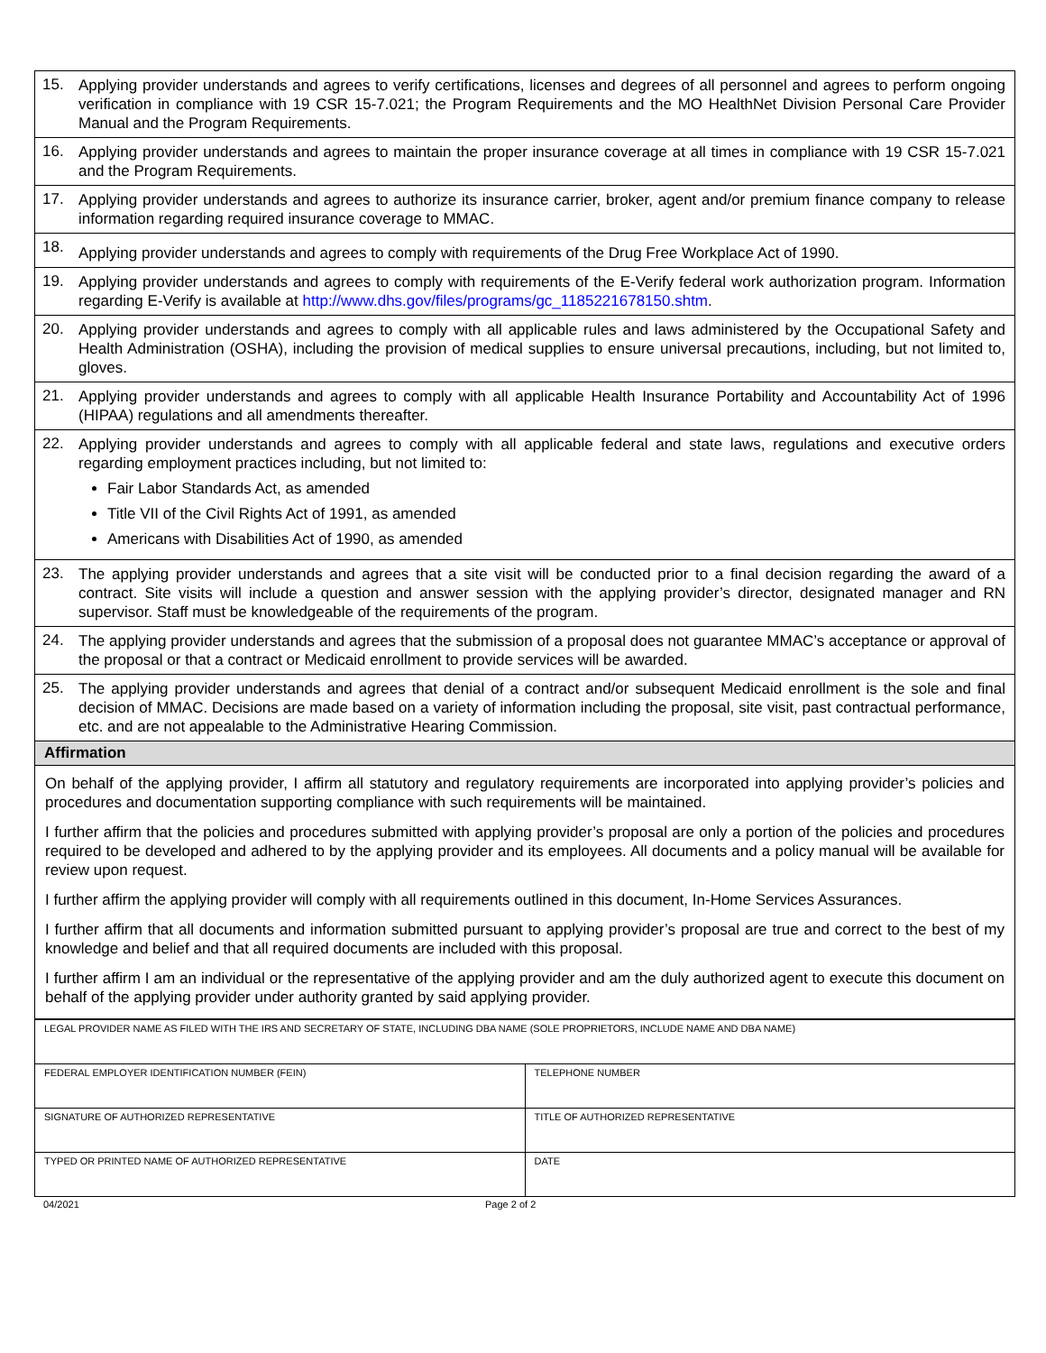| 15. | Applying provider understands and agrees to verify certifications, licenses and degrees of all personnel and agrees to perform ongoing verification in compliance with 19 CSR 15-7.021; the Program Requirements and the MO HealthNet Division Personal Care Provider Manual and the Program Requirements. |
| 16. | Applying provider understands and agrees to maintain the proper insurance coverage at all times in compliance with 19 CSR 15-7.021 and the Program Requirements. |
| 17. | Applying provider understands and agrees to authorize its insurance carrier, broker, agent and/or premium finance company to release information regarding required insurance coverage to MMAC. |
| 18. | Applying provider understands and agrees to comply with requirements of the Drug Free Workplace Act of 1990. |
| 19. | Applying provider understands and agrees to comply with requirements of the E-Verify federal work authorization program. Information regarding E-Verify is available at http://www.dhs.gov/files/programs/gc_1185221678150.shtm . |
| 20. | Applying provider understands and agrees to comply with all applicable rules and laws administered by the Occupational Safety and Health Administration (OSHA), including the provision of medical supplies to ensure universal precautions, including, but not limited to, gloves. |
| 21. | Applying provider understands and agrees to comply with all applicable Health Insurance Portability and Accountability Act of 1996 (HIPAA) regulations and all amendments thereafter. |
| 22. | Applying provider understands and agrees to comply with all applicable federal and state laws, regulations and executive orders regarding employment practices including, but not limited to: Fair Labor Standards Act, as amended Title VII of the Civil Rights Act of 1991, as amended Americans with Disabilities Act of 1990, as amended |
| 23. | The applying provider understands and agrees that a site visit will be conducted prior to a final decision regarding the award of a contract. Site visits will include a question and answer session with the applying provider’s director, designated manager and RN supervisor. Staff must be knowledgeable of the requirements of the program. |
| 24. | The applying provider understands and agrees that the submission of a proposal does not guarantee MMAC’s acceptance or approval of the proposal or that a contract or Medicaid enrollment to provide services will be awarded. |
| 25. | The applying provider understands and agrees that denial of a contract and/or subsequent Medicaid enrollment is the sole and final decision of MMAC. Decisions are made based on a variety of information including the proposal, site visit, past contractual performance, etc. and are not appealable to the Administrative Hearing Commission. |
| Affirmation | |
| On behalf of the applying provider, I affirm all statutory and regulatory requirements are incorporated into applying provider’s policies and procedures and documentation supporting compliance with such requirements will be maintained. I further affirm that the policies and procedures submitted with applying provider’s proposal are only a portion of the policies and procedures required to be developed and adhered to by the applying provider and its employees. All documents and a policy manual will be available for review upon request. I further affirm the applying provider will comply with all requirements outlined in this document, In-Home Services Assurances. I further affirm that all documents and information submitted pursuant to applying provider’s proposal are true and correct to the best of my knowledge and belief and that all required documents are included with this proposal. I further affirm I am an individual or the representative of the applying provider and am the duly authorized agent to execute this document on behalf of the applying provider under authority granted by said applying provider. | |
| LEGAL PROVIDER NAME AS FILED WITH THE IRS AND SECRETARY OF STATE, INCLUDING DBA NAME (SOLE PROPRIETORS, INCLUDE NAME AND DBA NAME) | |
| FEDERAL EMPLOYER IDENTIFICATION NUMBER (FEIN) | TELEPHONE NUMBER |
| SIGNATURE OF AUTHORIZED REPRESENTATIVE | TITLE OF AUTHORIZED REPRESENTATIVE |
| TYPED OR PRINTED NAME OF AUTHORIZED REPRESENTATIVE | DATE |
04/2021 Page 2 of 2